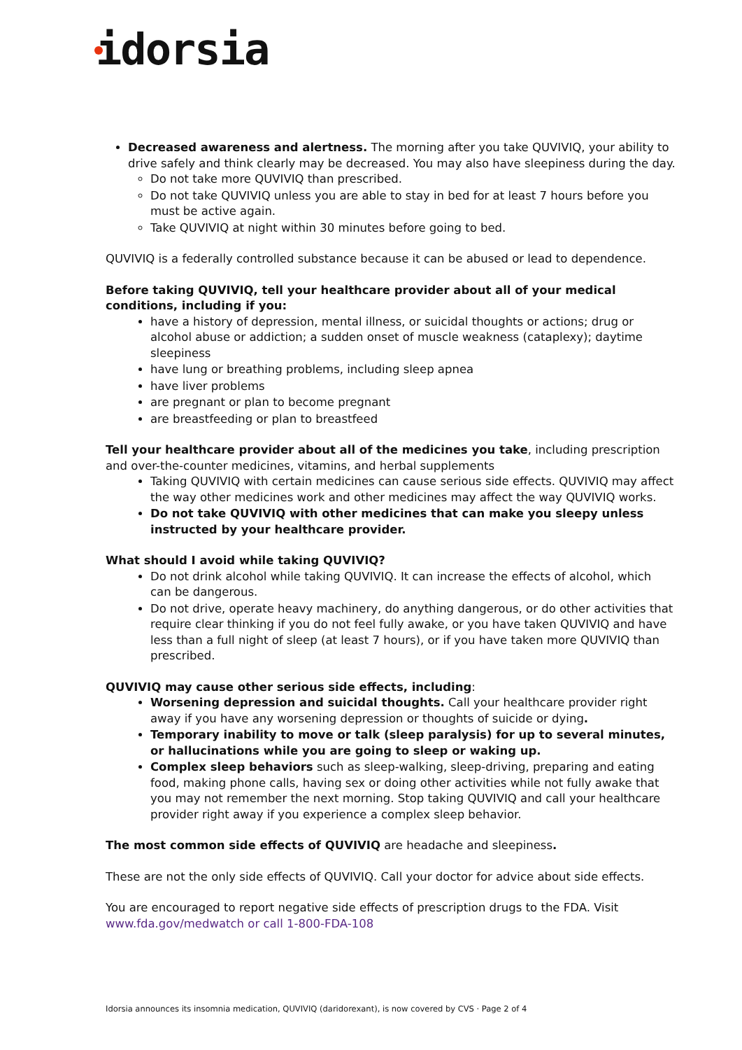idorsia
Decreased awareness and alertness. The morning after you take QUVIVIQ, your ability to drive safely and think clearly may be decreased. You may also have sleepiness during the day.
Do not take more QUVIVIQ than prescribed.
Do not take QUVIVIQ unless you are able to stay in bed for at least 7 hours before you must be active again.
Take QUVIVIQ at night within 30 minutes before going to bed.
QUVIVIQ is a federally controlled substance because it can be abused or lead to dependence.
Before taking QUVIVIQ, tell your healthcare provider about all of your medical conditions, including if you:
have a history of depression, mental illness, or suicidal thoughts or actions; drug or alcohol abuse or addiction; a sudden onset of muscle weakness (cataplexy); daytime sleepiness
have lung or breathing problems, including sleep apnea
have liver problems
are pregnant or plan to become pregnant
are breastfeeding or plan to breastfeed
Tell your healthcare provider about all of the medicines you take, including prescription and over-the-counter medicines, vitamins, and herbal supplements
Taking QUVIVIQ with certain medicines can cause serious side effects. QUVIVIQ may affect the way other medicines work and other medicines may affect the way QUVIVIQ works.
Do not take QUVIVIQ with other medicines that can make you sleepy unless instructed by your healthcare provider.
What should I avoid while taking QUVIVIQ?
Do not drink alcohol while taking QUVIVIQ. It can increase the effects of alcohol, which can be dangerous.
Do not drive, operate heavy machinery, do anything dangerous, or do other activities that require clear thinking if you do not feel fully awake, or you have taken QUVIVIQ and have less than a full night of sleep (at least 7 hours), or if you have taken more QUVIVIQ than prescribed.
QUVIVIQ may cause other serious side effects, including:
Worsening depression and suicidal thoughts. Call your healthcare provider right away if you have any worsening depression or thoughts of suicide or dying.
Temporary inability to move or talk (sleep paralysis) for up to several minutes, or hallucinations while you are going to sleep or waking up.
Complex sleep behaviors such as sleep-walking, sleep-driving, preparing and eating food, making phone calls, having sex or doing other activities while not fully awake that you may not remember the next morning. Stop taking QUVIVIQ and call your healthcare provider right away if you experience a complex sleep behavior.
The most common side effects of QUVIVIQ are headache and sleepiness.
These are not the only side effects of QUVIVIQ. Call your doctor for advice about side effects.
You are encouraged to report negative side effects of prescription drugs to the FDA. Visit www.fda.gov/medwatch or call 1-800-FDA-108
Idorsia announces its insomnia medication, QUVIVIQ (daridorexant), is now covered by CVS · Page 2 of 4